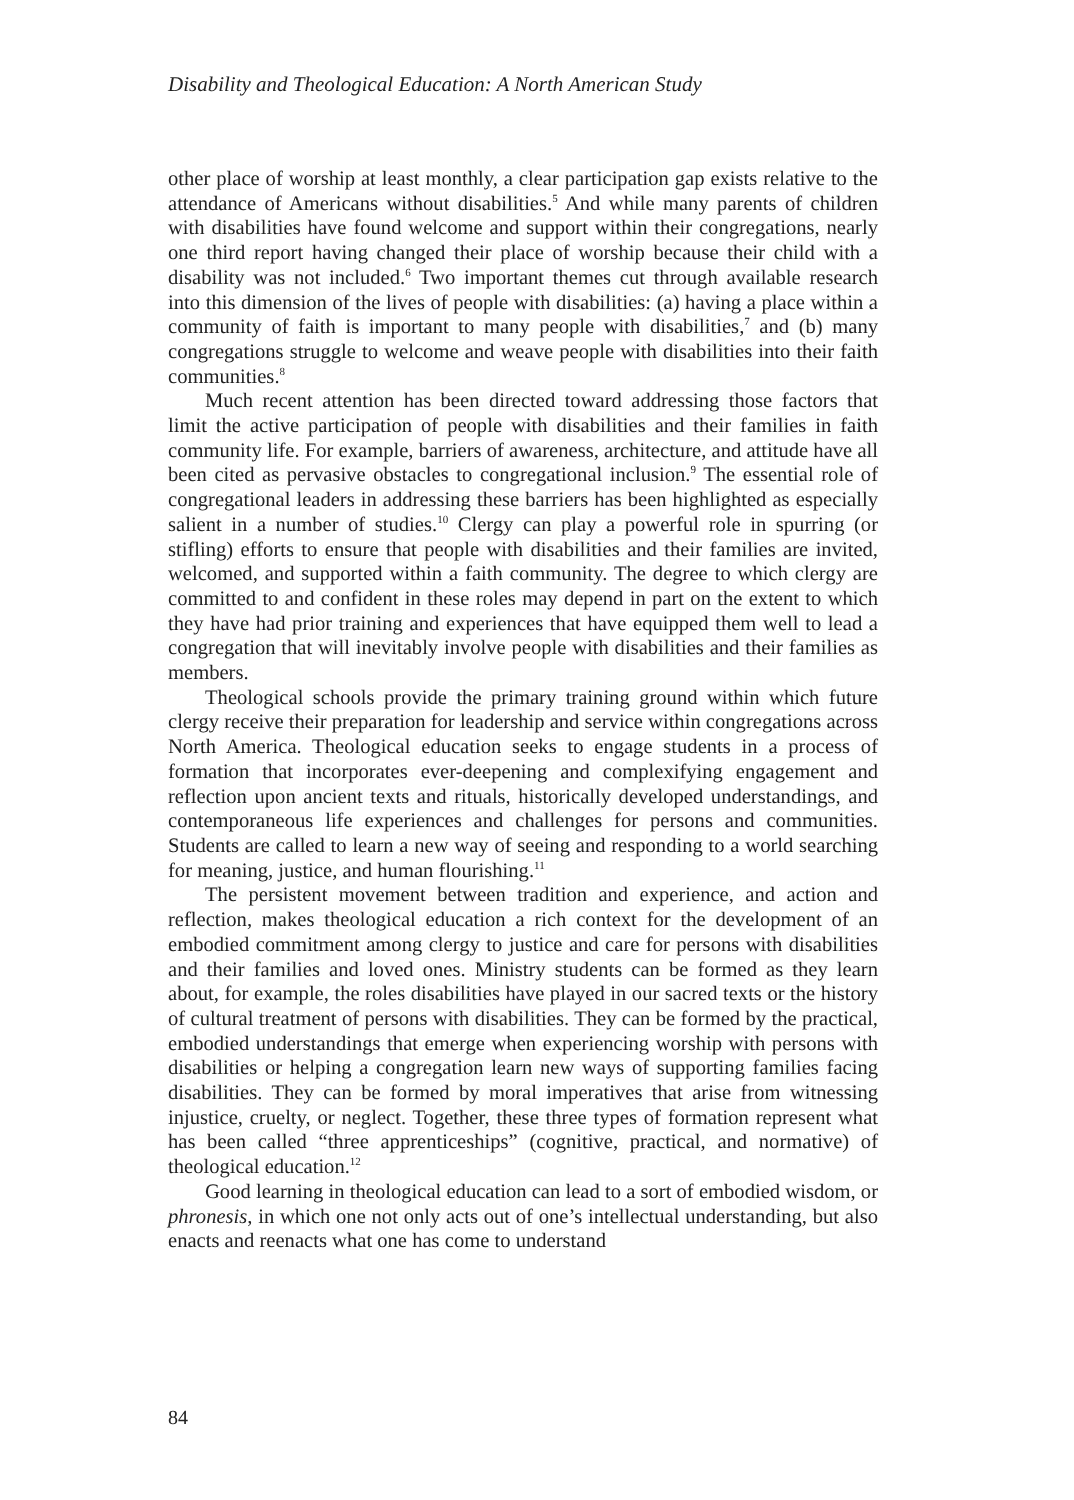Disability and Theological Education: A North American Study
other place of worship at least monthly, a clear participation gap exists relative to the attendance of Americans without disabilities.<sup>5</sup> And while many parents of children with disabilities have found welcome and support within their congregations, nearly one third report having changed their place of worship because their child with a disability was not included.<sup>6</sup> Two important themes cut through available research into this dimension of the lives of people with disabilities: (a) having a place within a community of faith is important to many people with disabilities,<sup>7</sup> and (b) many congregations struggle to welcome and weave people with disabilities into their faith communities.<sup>8</sup>
Much recent attention has been directed toward addressing those factors that limit the active participation of people with disabilities and their families in faith community life. For example, barriers of awareness, architecture, and attitude have all been cited as pervasive obstacles to congregational inclusion.<sup>9</sup> The essential role of congregational leaders in addressing these barriers has been highlighted as especially salient in a number of studies.<sup>10</sup> Clergy can play a powerful role in spurring (or stifling) efforts to ensure that people with disabilities and their families are invited, welcomed, and supported within a faith community. The degree to which clergy are committed to and confident in these roles may depend in part on the extent to which they have had prior training and experiences that have equipped them well to lead a congregation that will inevitably involve people with disabilities and their families as members.
Theological schools provide the primary training ground within which future clergy receive their preparation for leadership and service within congregations across North America. Theological education seeks to engage students in a process of formation that incorporates ever-deepening and complexifying engagement and reflection upon ancient texts and rituals, historically developed understandings, and contemporaneous life experiences and challenges for persons and communities. Students are called to learn a new way of seeing and responding to a world searching for meaning, justice, and human flourishing.<sup>11</sup>
The persistent movement between tradition and experience, and action and reflection, makes theological education a rich context for the development of an embodied commitment among clergy to justice and care for persons with disabilities and their families and loved ones. Ministry students can be formed as they learn about, for example, the roles disabilities have played in our sacred texts or the history of cultural treatment of persons with disabilities. They can be formed by the practical, embodied understandings that emerge when experiencing worship with persons with disabilities or helping a congregation learn new ways of supporting families facing disabilities. They can be formed by moral imperatives that arise from witnessing injustice, cruelty, or neglect. Together, these three types of formation represent what has been called “three apprenticeships” (cognitive, practical, and normative) of theological education.<sup>12</sup>
Good learning in theological education can lead to a sort of embodied wisdom, or phronesis, in which one not only acts out of one’s intellectual understanding, but also enacts and reenacts what one has come to understand
84